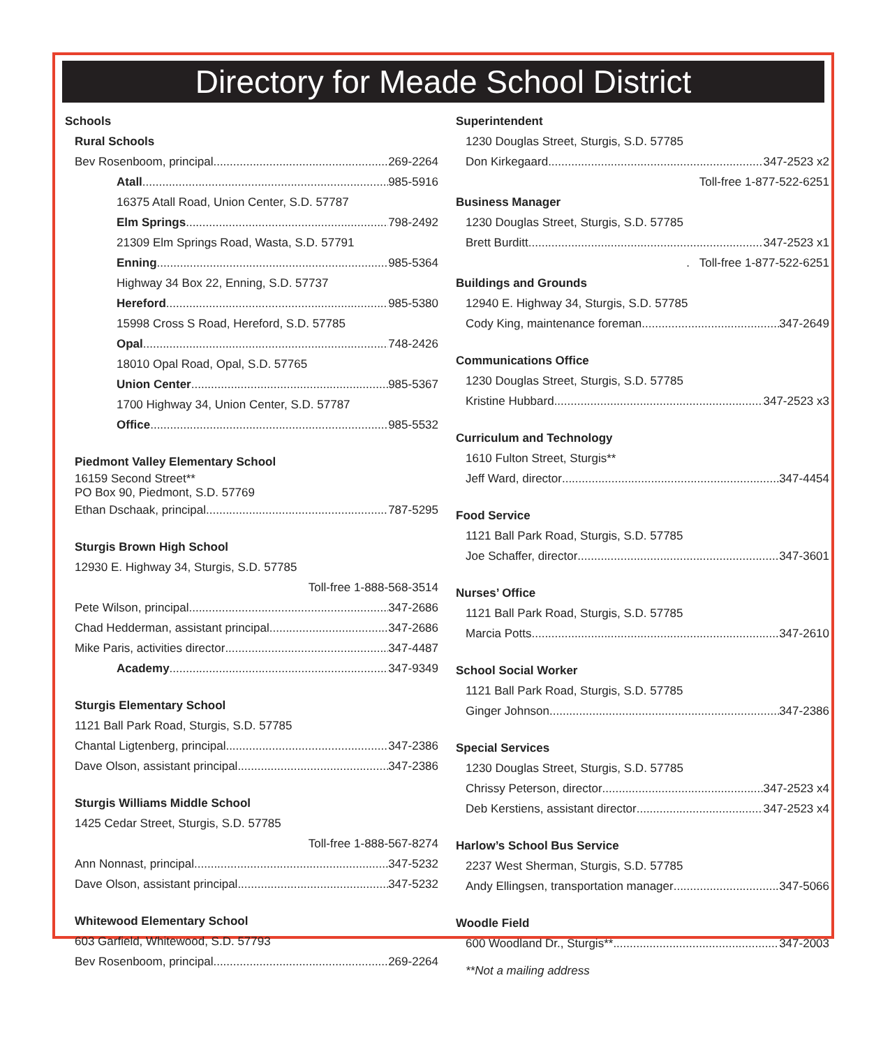Directory for Meade School District
Schools
Rural Schools
Bev Rosenboom, principal 269-2264
Atall 985-5916
16375 Atall Road, Union Center, S.D. 57787
Elm Springs 798-2492
21309 Elm Springs Road, Wasta, S.D. 57791
Enning 985-5364
Highway 34 Box 22, Enning, S.D. 57737
Hereford 985-5380
15998 Cross S Road, Hereford, S.D. 57785
Opal 748-2426
18010 Opal Road, Opal, S.D. 57765
Union Center 985-5367
1700 Highway 34, Union Center, S.D. 57787
Office 985-5532
Piedmont Valley Elementary School
16159 Second Street**
PO Box 90, Piedmont, S.D. 57769
Ethan Dschaak, principal 787-5295
Sturgis Brown High School
12930 E. Highway 34, Sturgis, S.D. 57785
Toll-free 1-888-568-3514
Pete Wilson, principal 347-2686
Chad Hedderman, assistant principal 347-2686
Mike Paris, activities director 347-4487
Academy 347-9349
Sturgis Elementary School
1121 Ball Park Road, Sturgis, S.D. 57785
Chantal Ligtenberg, principal 347-2386
Dave Olson, assistant principal 347-2386
Sturgis Williams Middle School
1425 Cedar Street, Sturgis, S.D. 57785
Toll-free 1-888-567-8274
Ann Nonnast, principal 347-5232
Dave Olson, assistant principal 347-5232
Whitewood Elementary School
603 Garfield, Whitewood, S.D. 57793
Bev Rosenboom, principal 269-2264
Superintendent
1230 Douglas Street, Sturgis, S.D. 57785
Don Kirkegaard 347-2523 x2
Toll-free 1-877-522-6251
Business Manager
1230 Douglas Street, Sturgis, S.D. 57785
Brett Burditt 347-2523 x1
. Toll-free 1-877-522-6251
Buildings and Grounds
12940 E. Highway 34, Sturgis, S.D. 57785
Cody King, maintenance foreman 347-2649
Communications Office
1230 Douglas Street, Sturgis, S.D. 57785
Kristine Hubbard 347-2523 x3
Curriculum and Technology
1610 Fulton Street, Sturgis**
Jeff Ward, director 347-4454
Food Service
1121 Ball Park Road, Sturgis, S.D. 57785
Joe Schaffer, director 347-3601
Nurses’ Office
1121 Ball Park Road, Sturgis, S.D. 57785
Marcia Potts 347-2610
School Social Worker
1121 Ball Park Road, Sturgis, S.D. 57785
Ginger Johnson 347-2386
Special Services
1230 Douglas Street, Sturgis, S.D. 57785
Chrissy Peterson, director 347-2523 x4
Deb Kerstiens, assistant director 347-2523 x4
Harlow’s School Bus Service
2237 West Sherman, Sturgis, S.D. 57785
Andy Ellingsen, transportation manager 347-5066
Woodle Field
600 Woodland Dr., Sturgis** 347-2003
**Not a mailing address